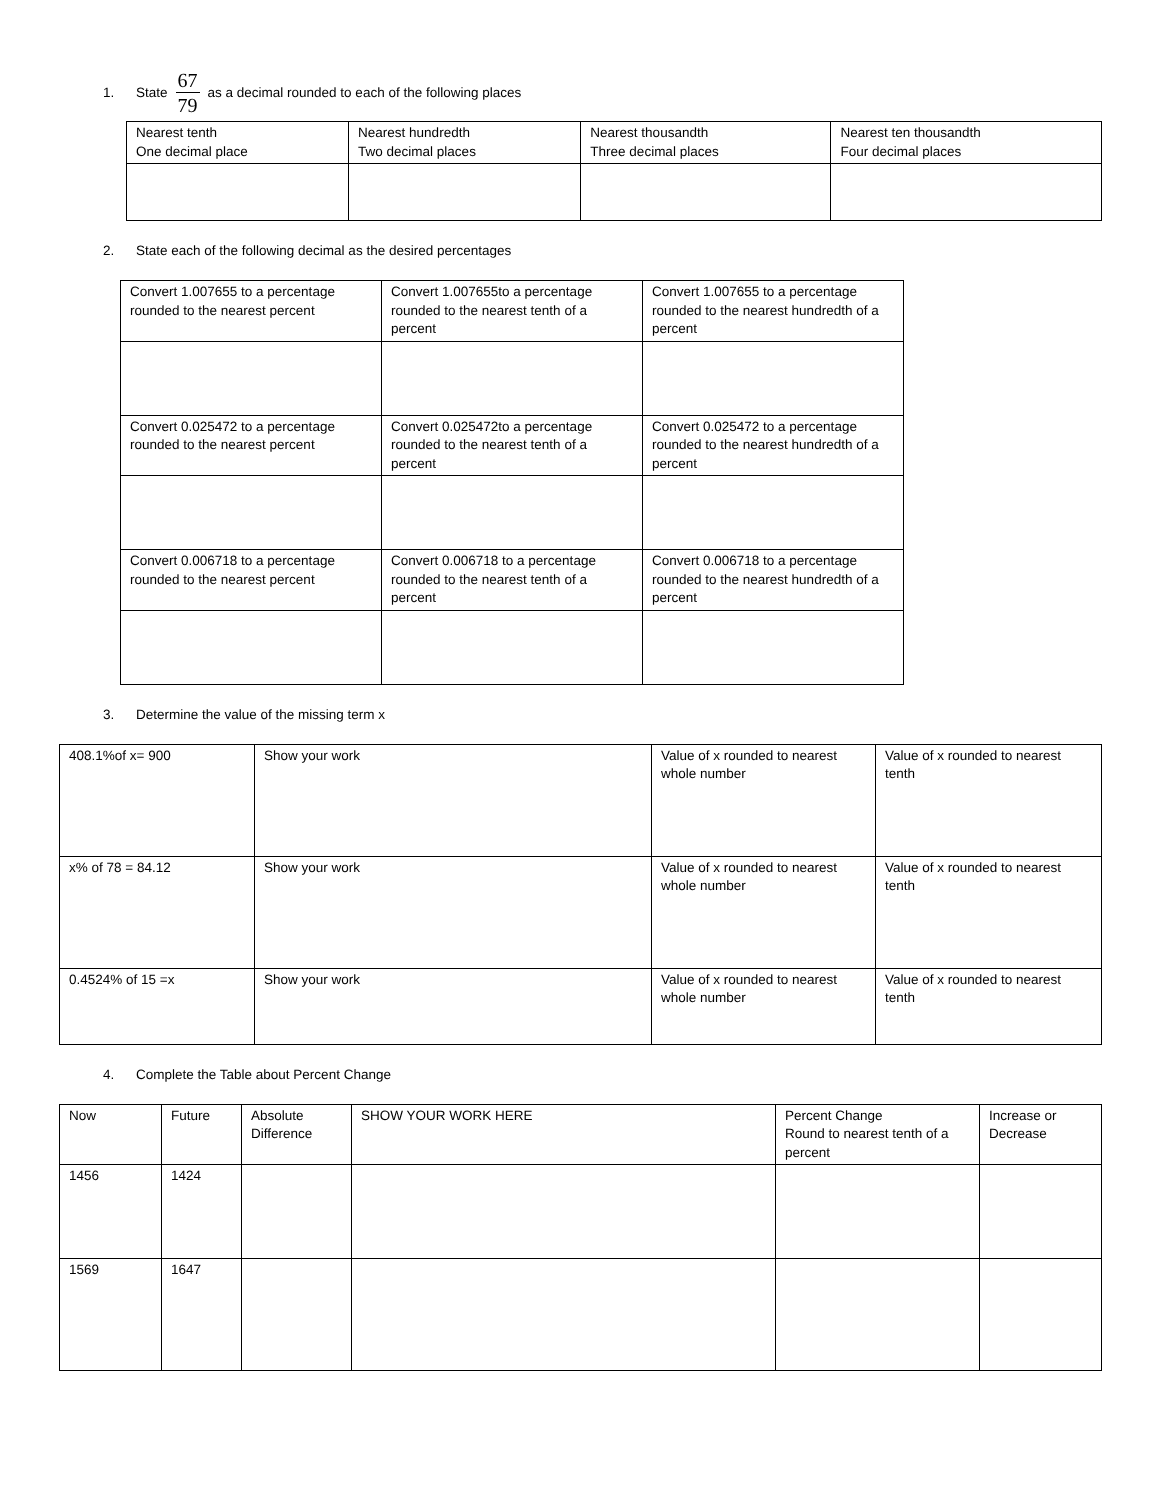1. State 67 79 as a decimal rounded to each of the following places
| Nearest tenth One decimal place | Nearest hundredth Two decimal places | Nearest thousandth Three decimal places | Nearest ten thousandth Four decimal places |
2. State each of the following decimal as the desired percentages
| Convert 1.007655 to a percentage rounded to the nearest percent | Convert 1.007655to a percentage rounded to the nearest tenth of a percent | Convert 1.007655 to a percentage rounded to the nearest hundredth of a percent |
| Convert 0.025472 to a percentage rounded to the nearest percent | Convert 0.025472to a percentage rounded to the nearest tenth of a percent | Convert 0.025472 to a percentage rounded to the nearest hundredth of a percent |
| Convert 0.006718 to a percentage rounded to the nearest percent | Convert 0.006718 to a percentage rounded to the nearest tenth of a percent | Convert 0.006718 to a percentage rounded to the nearest hundredth of a percent |
3. Determine the value of the missing term x
| 408.1%of x= 900 | Show your work | Value of x rounded to nearest whole number | Value of x rounded to nearest tenth |
| x% of 78 = 84.12 | Show your work | Value of x rounded to nearest whole number | Value of x rounded to nearest tenth |
| 0.4524% of 15 =x | Show your work | Value of x rounded to nearest whole number | Value of x rounded to nearest tenth |
4. Complete the Table about Percent Change
| Now | Future | Absolute Difference | SHOW YOUR WORK HERE | Percent Change Round to nearest tenth of a percent | Increase or Decrease |
| 1456 | 1424 | | | | |
| 1569 | 1647 | | | | |